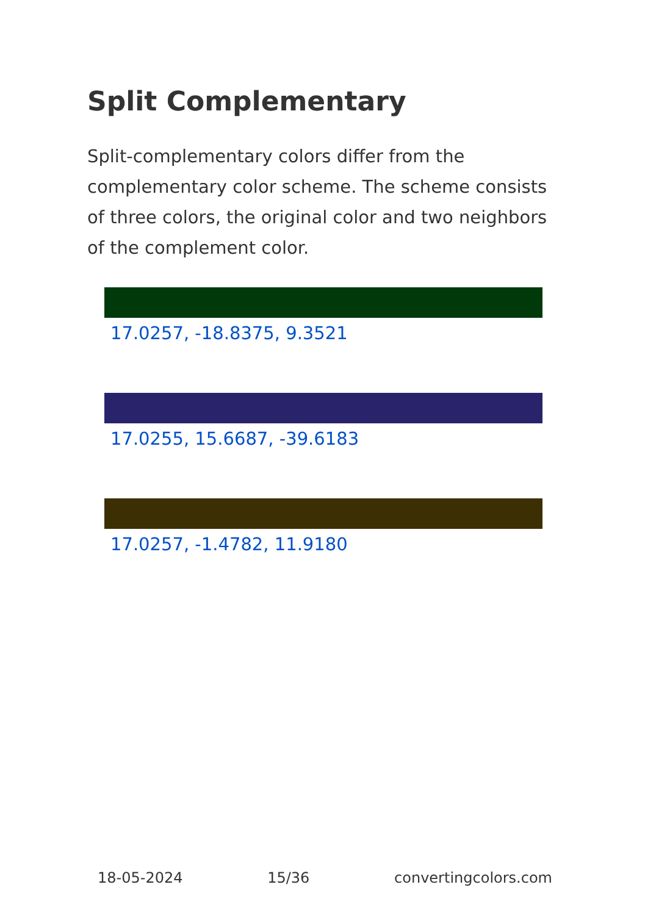Split Complementary
Split-complementary colors differ from the complementary color scheme. The scheme consists of three colors, the original color and two neighbors of the complement color.
17.0257, -18.8375, 9.3521
17.0255, 15.6687, -39.6183
17.0257, -1.4782, 11.9180
18-05-2024 15/36 convertingcolors.com